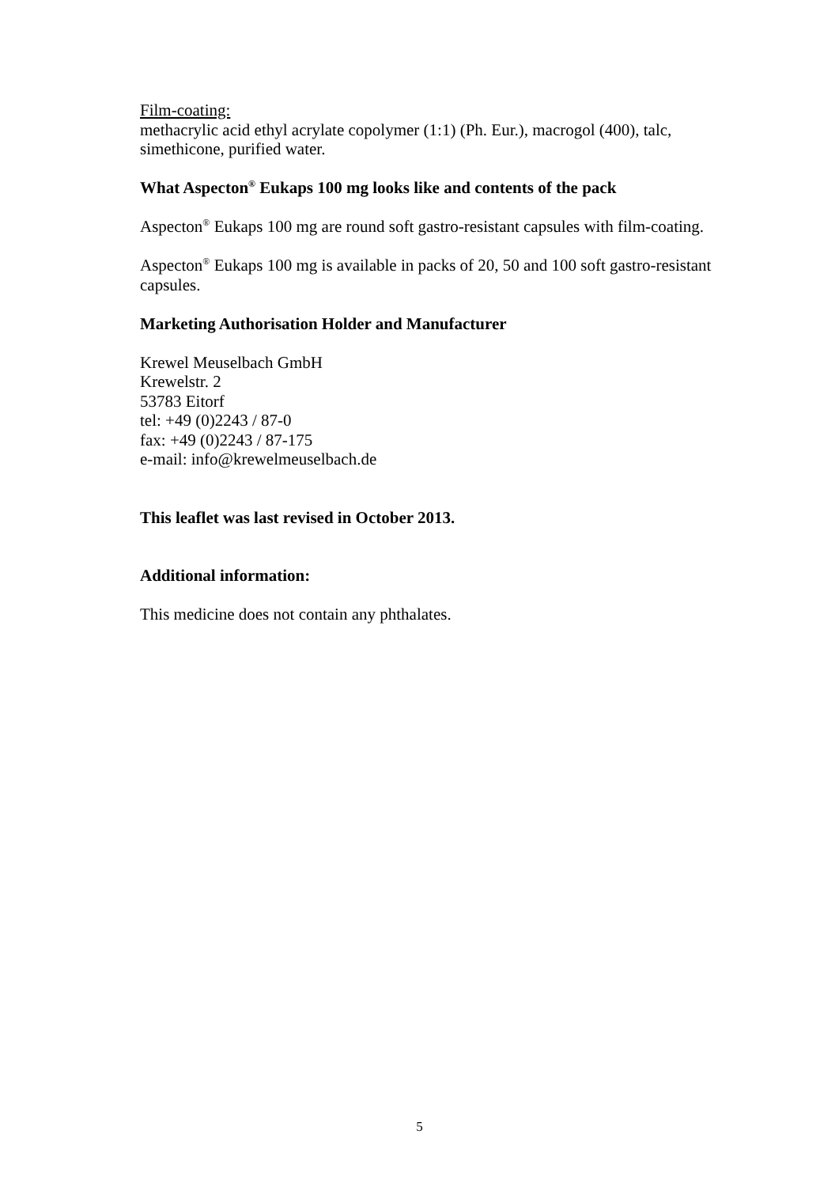Film-coating:
methacrylic acid ethyl acrylate copolymer (1:1) (Ph. Eur.), macrogol (400), talc, simethicone, purified water.
What Aspecton<sup>®</sup> Eukaps 100 mg looks like and contents of the pack
Aspecton<sup>®</sup> Eukaps 100 mg are round soft gastro-resistant capsules with film-coating.
Aspecton<sup>®</sup> Eukaps 100 mg is available in packs of 20, 50 and 100 soft gastro-resistant capsules.
Marketing Authorisation Holder and Manufacturer
Krewel Meuselbach GmbH
Krewelstr. 2
53783 Eitorf
tel: +49 (0)2243 / 87-0
fax: +49 (0)2243 / 87-175
e-mail: info@krewelmeuselbach.de
This leaflet was last revised in October 2013.
Additional information:
This medicine does not contain any phthalates.
5